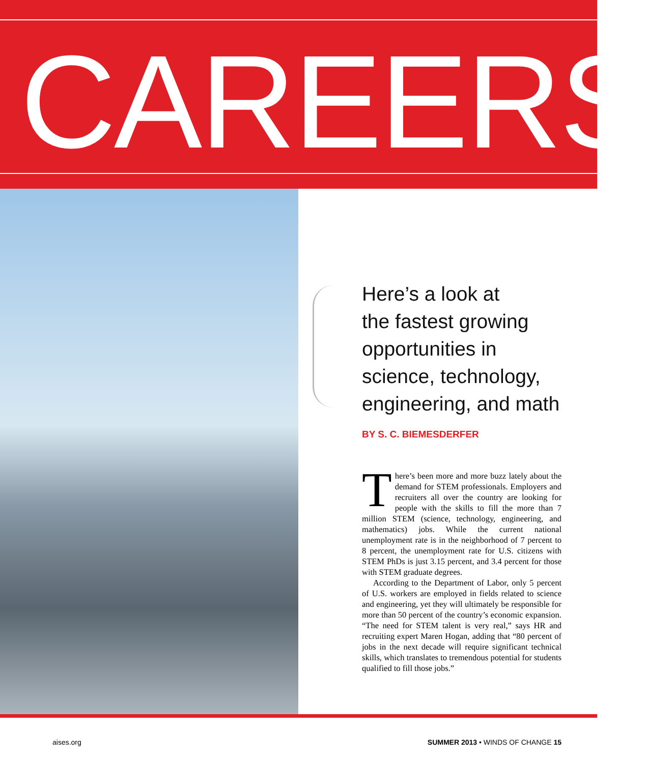CAREERS
Here’s a look at
the fastest growing
opportunities in
science, technology,
engineering, and math
BY S. C. BIEMESDERFER
There’s been more and more buzz lately about the demand for STEM professionals. Employers and recruiters all over the country are looking for people with the skills to fill the more than 7 million STEM (science, technology, engineering, and mathematics) jobs. While the current national unemployment rate is in the neighborhood of 7 percent to 8 percent, the unemployment rate for U.S. citizens with STEM PhDs is just 3.15 percent, and 3.4 percent for those with STEM graduate degrees.
According to the Department of Labor, only 5 percent of U.S. workers are employed in fields related to science and engineering, yet they will ultimately be responsible for more than 50 percent of the country’s economic expansion. “The need for STEM talent is very real,” says HR and recruiting expert Maren Hogan, adding that “80 percent of jobs in the next decade will require significant technical skills, which translates to tremendous potential for students qualified to fill those jobs.”
aises.org SUMMER 2013 • WINDS OF CHANGE 15